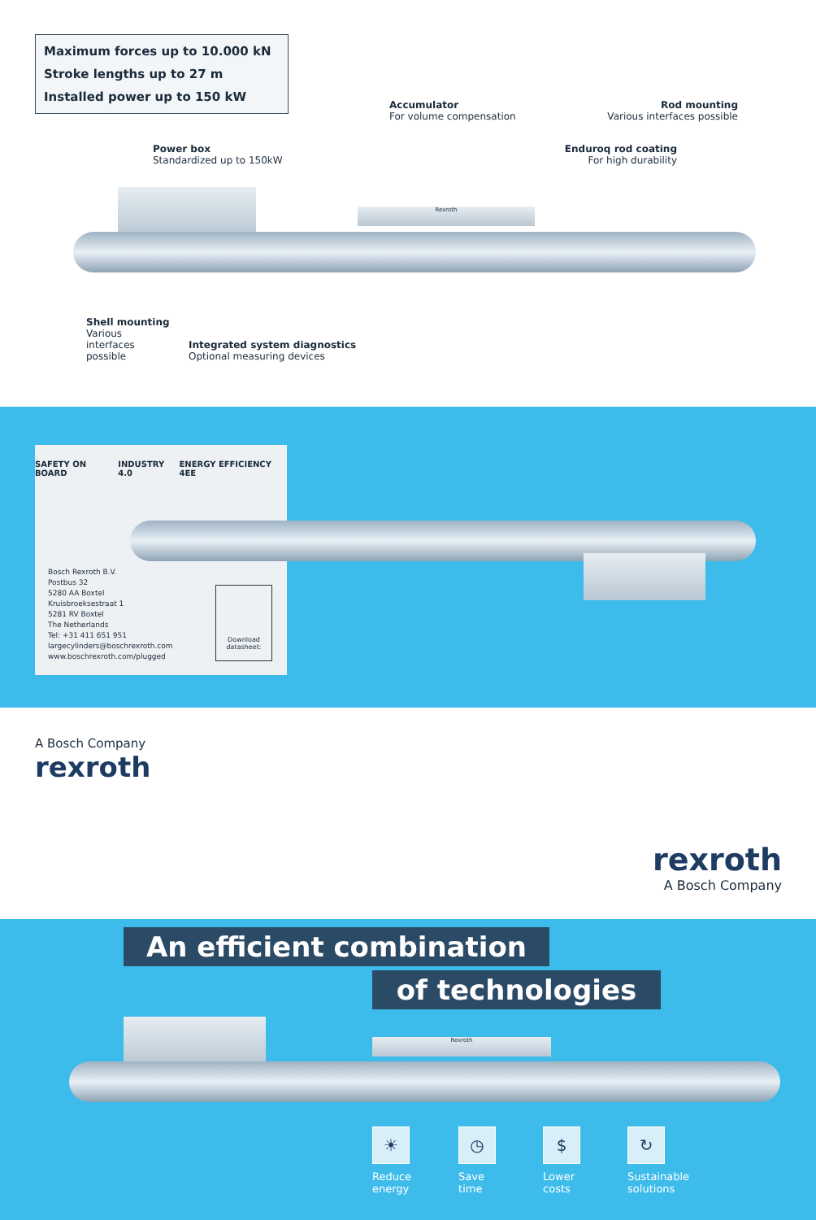Maximum forces up to 10.000 kN
Stroke lengths up to 27 m
Installed power up to 150 kW
Accumulator
For volume compensation
Rod mounting
Various interfaces possible
Power box
Standardized up to 150kW
Enduroq rod coating
For high durability
Rexroth
Shell mounting
Various
interfaces
possible
Integrated system diagnostics
Optional measuring devices
SAFETY ON BOARD INDUSTRY 4.0 ENERGY EFFICIENCY 4EE
Bosch Rexroth B.V.
Postbus 32
5280 AA Boxtel
Kruisbroeksestraat 1
5281 RV Boxtel
The Netherlands
Tel: +31 411 651 951
largecylinders@boschrexroth.com
www.boschrexroth.com/plugged
Download datasheet:
A Bosch Company
rexroth
rexroth
A Bosch Company
An efficient combination
of technologies
Rexroth
☀
Reduce
energy
◷
Save
time
$
Lower
costs
↻
Sustainable
solutions